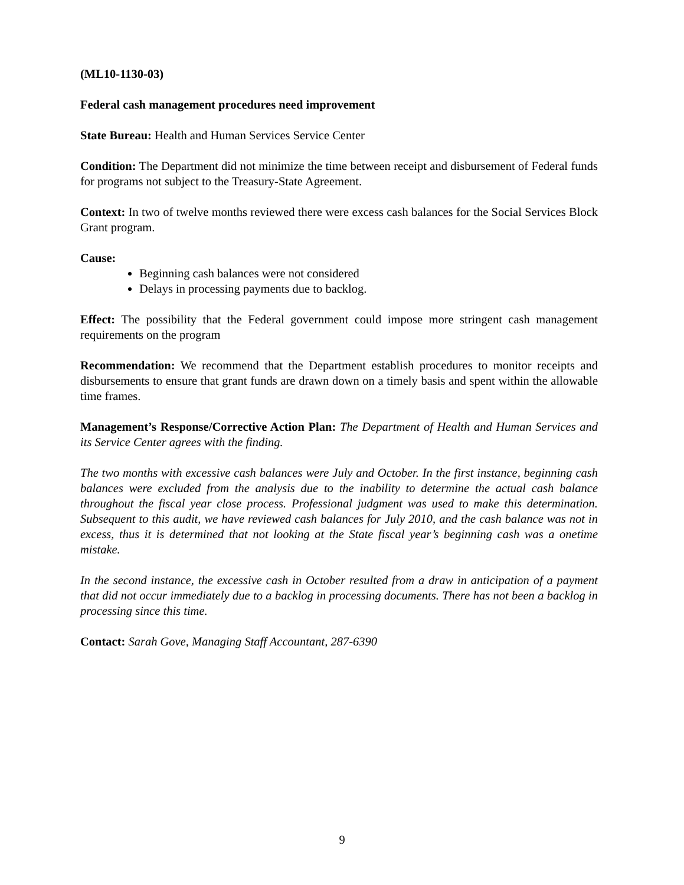(ML10-1130-03)
Federal cash management procedures need improvement
State Bureau: Health and Human Services Service Center
Condition: The Department did not minimize the time between receipt and disbursement of Federal funds for programs not subject to the Treasury-State Agreement.
Context: In two of twelve months reviewed there were excess cash balances for the Social Services Block Grant program.
Cause:
Beginning cash balances were not considered
Delays in processing payments due to backlog.
Effect: The possibility that the Federal government could impose more stringent cash management requirements on the program
Recommendation: We recommend that the Department establish procedures to monitor receipts and disbursements to ensure that grant funds are drawn down on a timely basis and spent within the allowable time frames.
Management’s Response/Corrective Action Plan: The Department of Health and Human Services and its Service Center agrees with the finding.
The two months with excessive cash balances were July and October. In the first instance, beginning cash balances were excluded from the analysis due to the inability to determine the actual cash balance throughout the fiscal year close process. Professional judgment was used to make this determination. Subsequent to this audit, we have reviewed cash balances for July 2010, and the cash balance was not in excess, thus it is determined that not looking at the State fiscal year’s beginning cash was a onetime mistake.
In the second instance, the excessive cash in October resulted from a draw in anticipation of a payment that did not occur immediately due to a backlog in processing documents. There has not been a backlog in processing since this time.
Contact: Sarah Gove, Managing Staff Accountant, 287-6390
9